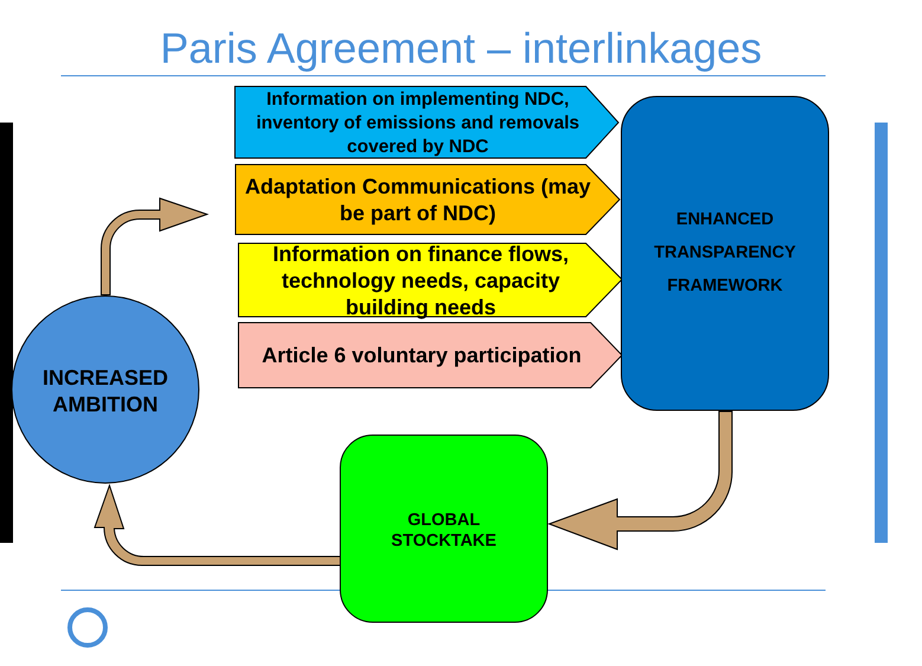Paris Agreement – interlinkages
Information on implementing NDC, inventory of emissions and removals covered by NDC
Adaptation Communications (may be part of NDC)
Information on finance flows, technology needs, capacity building needs
Article 6 voluntary participation
ENHANCED
TRANSPARENCY
FRAMEWORK
GLOBAL
STOCKTAKE
INCREASED
AMBITION